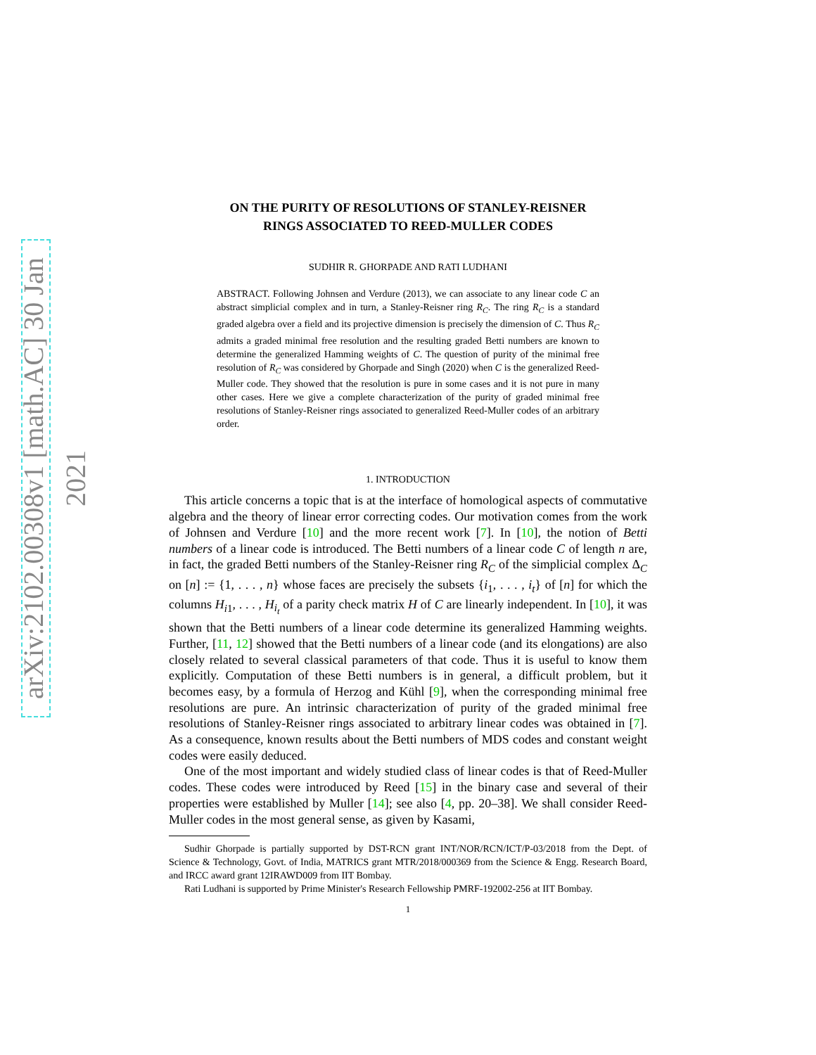arXiv:2102.00308v1 [math.AC] 30 Jan 2021
ON THE PURITY OF RESOLUTIONS OF STANLEY-REISNER
RINGS ASSOCIATED TO REED-MULLER CODES
SUDHIR R. GHORPADE AND RATI LUDHANI
ABSTRACT. Following Johnsen and Verdure (2013), we can associate to any linear code C an abstract simplicial complex and in turn, a Stanley-Reisner ring R<sub>C</sub>. The ring R<sub>C</sub> is a standard graded algebra over a field and its projective dimension is precisely the dimension of C. Thus R<sub>C</sub> admits a graded minimal free resolution and the resulting graded Betti numbers are known to determine the generalized Hamming weights of C. The question of purity of the minimal free resolution of R<sub>C</sub> was considered by Ghorpade and Singh (2020) when C is the generalized Reed-Muller code. They showed that the resolution is pure in some cases and it is not pure in many other cases. Here we give a complete characterization of the purity of graded minimal free resolutions of Stanley-Reisner rings associated to generalized Reed-Muller codes of an arbitrary order.
1. INTRODUCTION
This article concerns a topic that is at the interface of homological aspects of commutative algebra and the theory of linear error correcting codes. Our motivation comes from the work of Johnsen and Verdure [10] and the more recent work [7]. In [10], the notion of Betti numbers of a linear code is introduced. The Betti numbers of a linear code C of length n are, in fact, the graded Betti numbers of the Stanley-Reisner ring R<sub>C</sub> of the simplicial complex Δ<sub>C</sub> on [n] := {1, . . . , n} whose faces are precisely the subsets {i<sub>1</sub>, . . . , i<sub>t</sub>} of [n] for which the columns H<sub>i1</sub>, . . . , H<sub>i<sub>t</sub></sub> of a parity check matrix H of C are linearly independent. In [10], it was shown that the Betti numbers of a linear code determine its generalized Hamming weights. Further, [11, 12] showed that the Betti numbers of a linear code (and its elongations) are also closely related to several classical parameters of that code. Thus it is useful to know them explicitly. Computation of these Betti numbers is in general, a difficult problem, but it becomes easy, by a formula of Herzog and Kühl [9], when the corresponding minimal free resolutions are pure. An intrinsic characterization of purity of the graded minimal free resolutions of Stanley-Reisner rings associated to arbitrary linear codes was obtained in [7]. As a consequence, known results about the Betti numbers of MDS codes and constant weight codes were easily deduced.
One of the most important and widely studied class of linear codes is that of Reed-Muller codes. These codes were introduced by Reed [15] in the binary case and several of their properties were established by Muller [14]; see also [4, pp. 20–38]. We shall consider Reed-Muller codes in the most general sense, as given by Kasami,
Sudhir Ghorpade is partially supported by DST-RCN grant INT/NOR/RCN/ICT/P-03/2018 from the Dept. of Science & Technology, Govt. of India, MATRICS grant MTR/2018/000369 from the Science & Engg. Research Board, and IRCC award grant 12IRAWD009 from IIT Bombay.
Rati Ludhani is supported by Prime Minister's Research Fellowship PMRF-192002-256 at IIT Bombay.
1